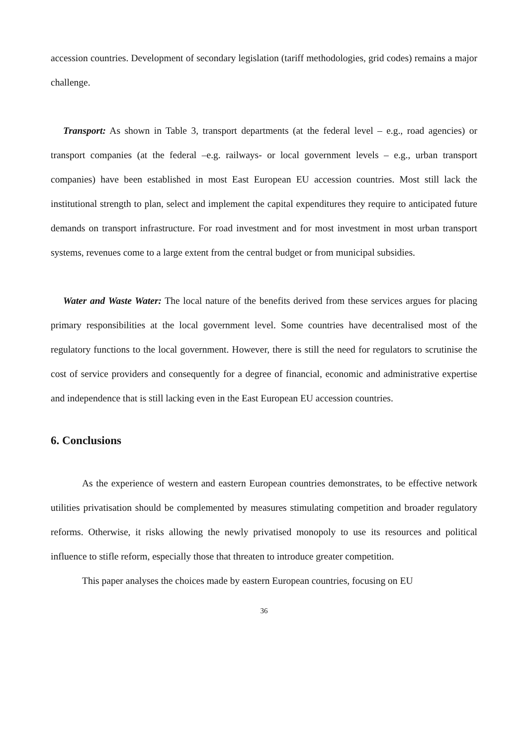accession countries. Development of secondary legislation (tariff methodologies, grid codes) remains a major challenge.
Transport: As shown in Table 3, transport departments (at the federal level – e.g., road agencies) or transport companies (at the federal –e.g. railways- or local government levels – e.g., urban transport companies) have been established in most East European EU accession countries. Most still lack the institutional strength to plan, select and implement the capital expenditures they require to anticipated future demands on transport infrastructure. For road investment and for most investment in most urban transport systems, revenues come to a large extent from the central budget or from municipal subsidies.
Water and Waste Water: The local nature of the benefits derived from these services argues for placing primary responsibilities at the local government level. Some countries have decentralised most of the regulatory functions to the local government. However, there is still the need for regulators to scrutinise the cost of service providers and consequently for a degree of financial, economic and administrative expertise and independence that is still lacking even in the East European EU accession countries.
6. Conclusions
As the experience of western and eastern European countries demonstrates, to be effective network utilities privatisation should be complemented by measures stimulating competition and broader regulatory reforms. Otherwise, it risks allowing the newly privatised monopoly to use its resources and political influence to stifle reform, especially those that threaten to introduce greater competition.
This paper analyses the choices made by eastern European countries, focusing on EU
36